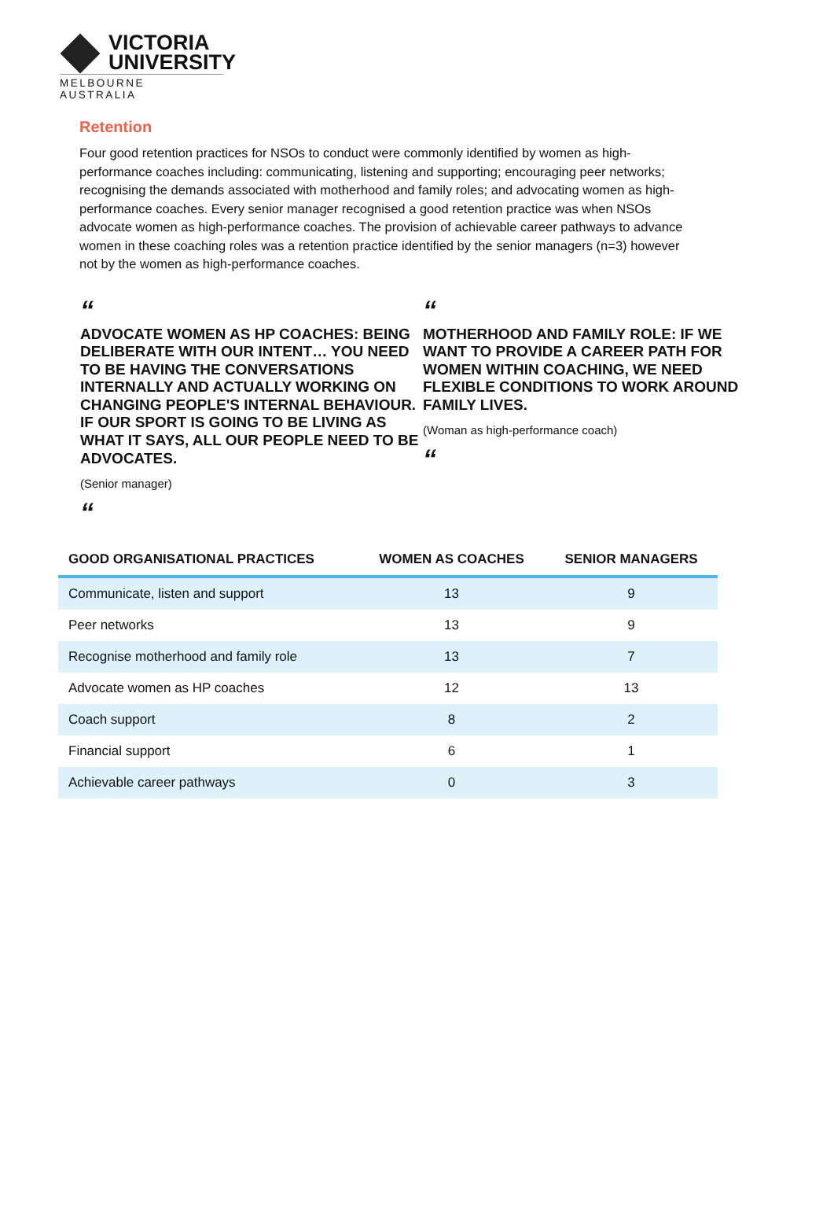VICTORIA
UNIVERSITY
MELBOURNE AUSTRALIA
Retention
Four good retention practices for NSOs to conduct were commonly identified by women as high-performance coaches including: communicating, listening and supporting; encouraging peer networks; recognising the demands associated with motherhood and family roles; and advocating women as high-performance coaches. Every senior manager recognised a good retention practice was when NSOs advocate women as high-performance coaches. The provision of achievable career pathways to advance women in these coaching roles was a retention practice identified by the senior managers (n=3) however not by the women as high-performance coaches.
“
ADVOCATE WOMEN AS HP COACHES: BEING DELIBERATE WITH OUR INTENT… YOU NEED TO BE HAVING THE CONVERSATIONS INTERNALLY AND ACTUALLY WORKING ON CHANGING PEOPLE'S INTERNAL BEHAVIOUR. IF OUR SPORT IS GOING TO BE LIVING AS WHAT IT SAYS, ALL OUR PEOPLE NEED TO BE ADVOCATES.
(Senior manager)
“
“
MOTHERHOOD AND FAMILY ROLE: IF WE WANT TO PROVIDE A CAREER PATH FOR WOMEN WITHIN COACHING, WE NEED FLEXIBLE CONDITIONS TO WORK AROUND FAMILY LIVES.
(Woman as high-performance coach)
“
| GOOD ORGANISATIONAL PRACTICES | WOMEN AS COACHES | SENIOR MANAGERS |
| --- | --- | --- |
| Communicate, listen and support | 13 | 9 |
| Peer networks | 13 | 9 |
| Recognise motherhood and family role | 13 | 7 |
| Advocate women as HP coaches | 12 | 13 |
| Coach support | 8 | 2 |
| Financial support | 6 | 1 |
| Achievable career pathways | 0 | 3 |